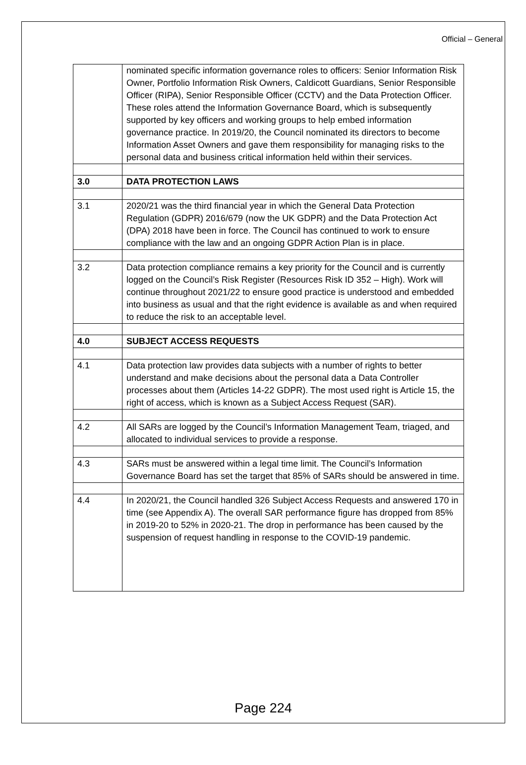Official – General
| | nominated specific information governance roles to officers: Senior Information Risk Owner, Portfolio Information Risk Owners, Caldicott Guardians, Senior Responsible Officer (RIPA), Senior Responsible Officer (CCTV) and the Data Protection Officer. These roles attend the Information Governance Board, which is subsequently supported by key officers and working groups to help embed information governance practice. In 2019/20, the Council nominated its directors to become Information Asset Owners and gave them responsibility for managing risks to the personal data and business critical information held within their services. |
| 3.0 | DATA PROTECTION LAWS |
| 3.1 | 2020/21 was the third financial year in which the General Data Protection Regulation (GDPR) 2016/679 (now the UK GDPR) and the Data Protection Act (DPA) 2018 have been in force. The Council has continued to work to ensure compliance with the law and an ongoing GDPR Action Plan is in place. |
| 3.2 | Data protection compliance remains a key priority for the Council and is currently logged on the Council’s Risk Register (Resources Risk ID 352 – High). Work will continue throughout 2021/22 to ensure good practice is understood and embedded into business as usual and that the right evidence is available as and when required to reduce the risk to an acceptable level. |
| 4.0 | SUBJECT ACCESS REQUESTS |
| 4.1 | Data protection law provides data subjects with a number of rights to better understand and make decisions about the personal data a Data Controller processes about them (Articles 14-22 GDPR). The most used right is Article 15, the right of access, which is known as a Subject Access Request (SAR). |
| 4.2 | All SARs are logged by the Council’s Information Management Team, triaged, and allocated to individual services to provide a response. |
| 4.3 | SARs must be answered within a legal time limit. The Council’s Information Governance Board has set the target that 85% of SARs should be answered in time. |
| 4.4 | In 2020/21, the Council handled 326 Subject Access Requests and answered 170 in time (see Appendix A). The overall SAR performance figure has dropped from 85% in 2019-20 to 52% in 2020-21. The drop in performance has been caused by the suspension of request handling in response to the COVID-19 pandemic. |
Page 224